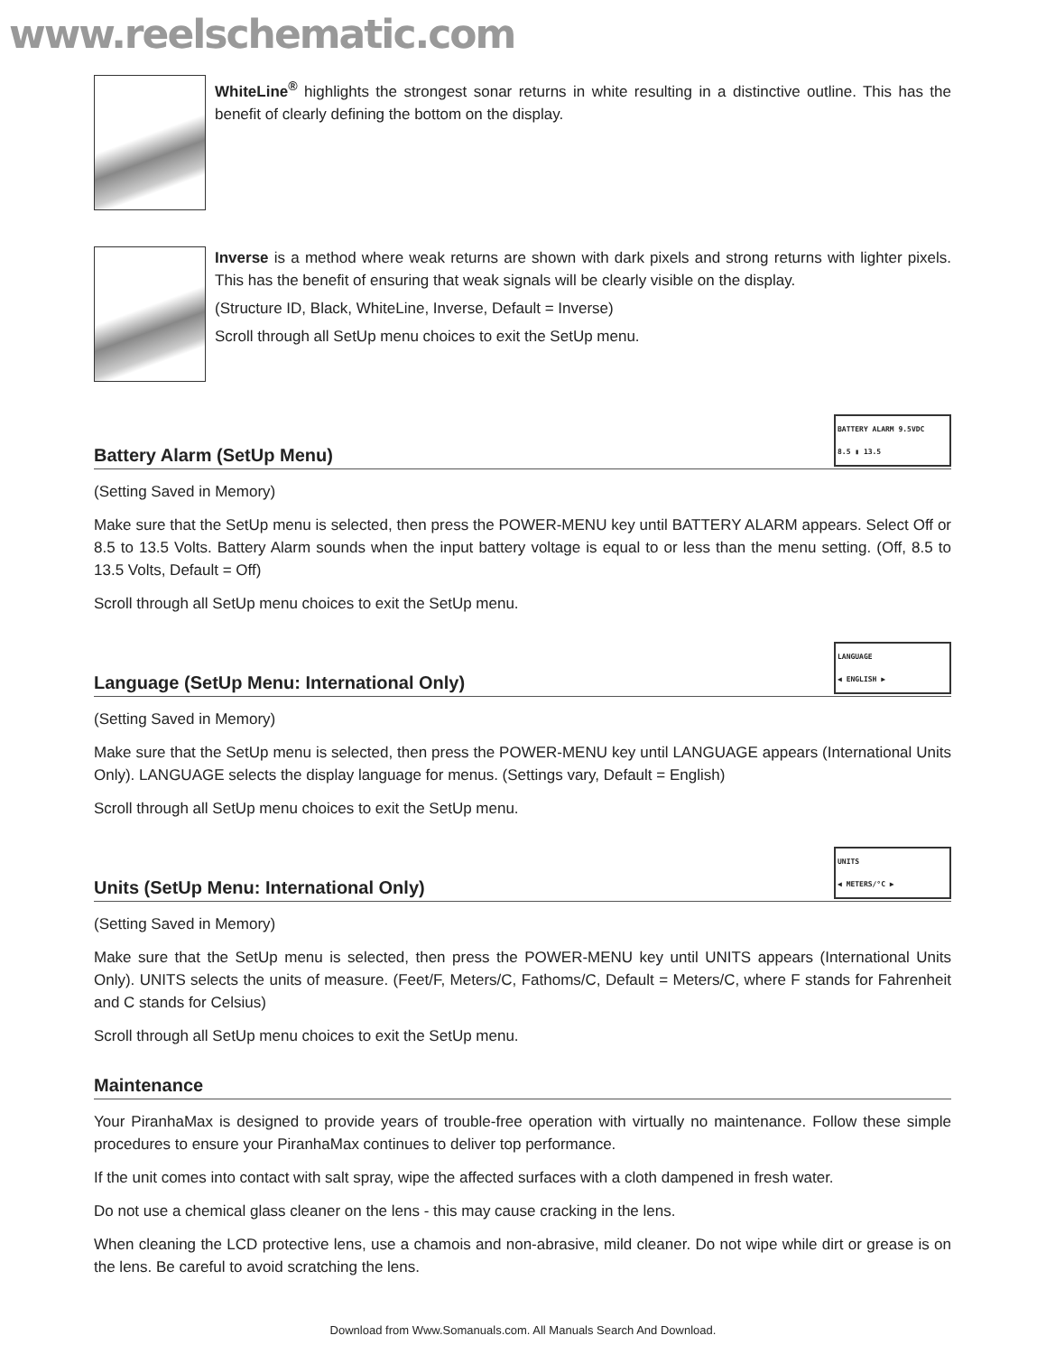www.reelschematic.com
WhiteLine<sup>®</sup> highlights the strongest sonar returns in white resulting in a distinctive outline. This has the benefit of clearly defining the bottom on the display.
Inverse is a method where weak returns are shown with dark pixels and strong returns with lighter pixels. This has the benefit of ensuring that weak signals will be clearly visible on the display.
(Structure ID, Black, WhiteLine, Inverse, Default = Inverse)
Scroll through all SetUp menu choices to exit the SetUp menu.
Battery Alarm (SetUp Menu) BATTERY ALARM 9.5VDC
8.5 ▮ 13.5
(Setting Saved in Memory)
Make sure that the SetUp menu is selected, then press the POWER-MENU key until BATTERY ALARM appears. Select Off or 8.5 to 13.5 Volts. Battery Alarm sounds when the input battery voltage is equal to or less than the menu setting. (Off, 8.5 to 13.5 Volts, Default = Off)
Scroll through all SetUp menu choices to exit the SetUp menu.
Language (SetUp Menu: International Only) LANGUAGE
◀ ENGLISH ▶
(Setting Saved in Memory)
Make sure that the SetUp menu is selected, then press the POWER-MENU key until LANGUAGE appears (International Units Only). LANGUAGE selects the display language for menus. (Settings vary, Default = English)
Scroll through all SetUp menu choices to exit the SetUp menu.
Units (SetUp Menu: International Only) UNITS
◀ METERS/°C ▶
(Setting Saved in Memory)
Make sure that the SetUp menu is selected, then press the POWER-MENU key until UNITS appears (International Units Only). UNITS selects the units of measure. (Feet/F, Meters/C, Fathoms/C, Default = Meters/C, where F stands for Fahrenheit and C stands for Celsius)
Scroll through all SetUp menu choices to exit the SetUp menu.
Maintenance
Your PiranhaMax is designed to provide years of trouble-free operation with virtually no maintenance. Follow these simple procedures to ensure your PiranhaMax continues to deliver top performance.
If the unit comes into contact with salt spray, wipe the affected surfaces with a cloth dampened in fresh water.
Do not use a chemical glass cleaner on the lens - this may cause cracking in the lens.
When cleaning the LCD protective lens, use a chamois and non-abrasive, mild cleaner. Do not wipe while dirt or grease is on the lens. Be careful to avoid scratching the lens.
Download from Www.Somanuals.com. All Manuals Search And Download.